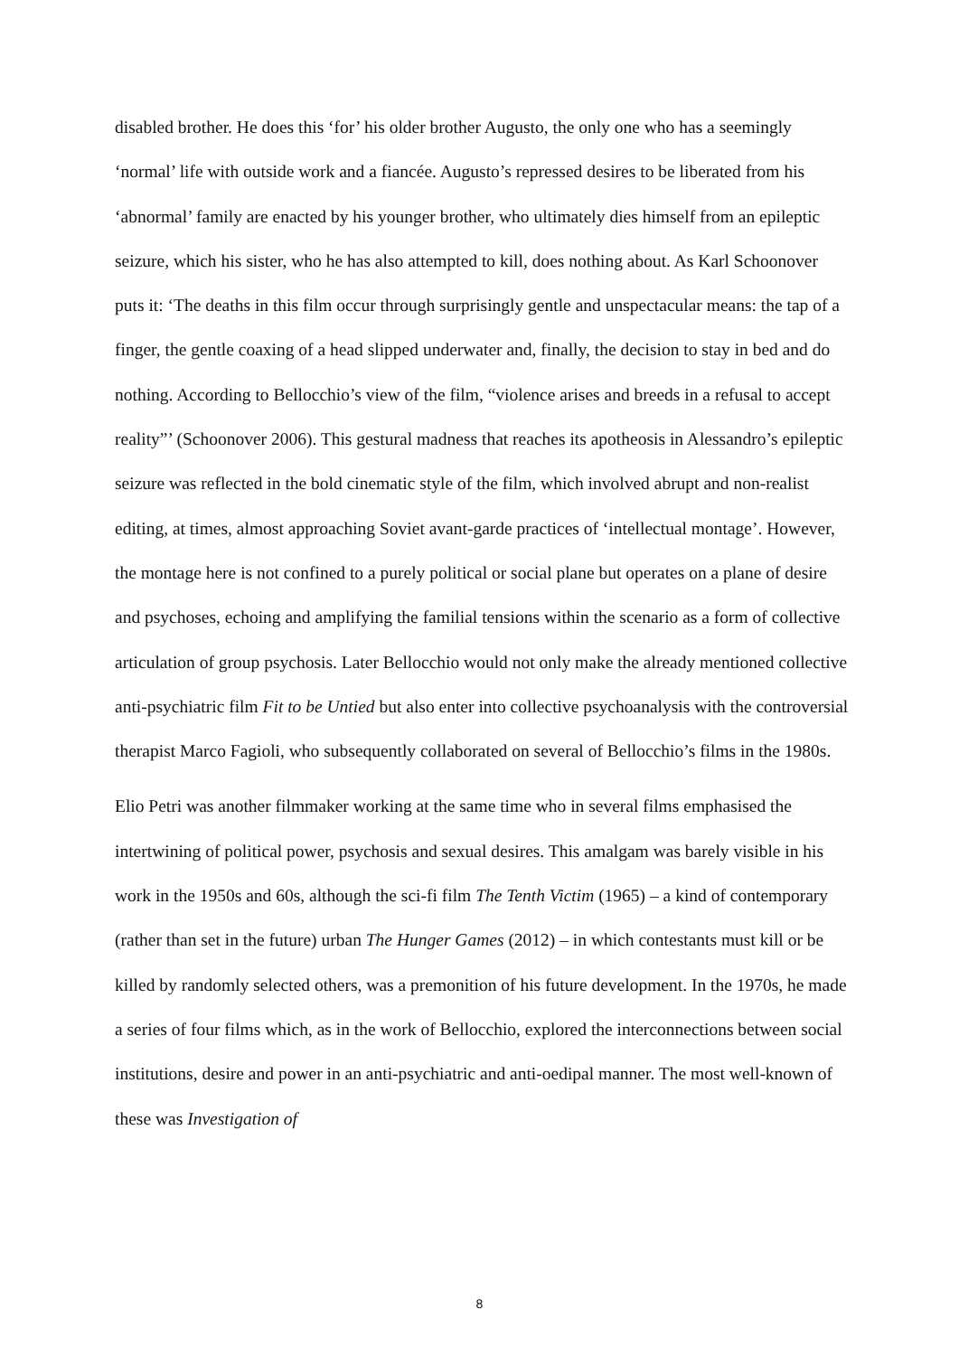disabled brother. He does this ‘for’ his older brother Augusto, the only one who has a seemingly ‘normal’ life with outside work and a fiancée. Augusto’s repressed desires to be liberated from his ‘abnormal’ family are enacted by his younger brother, who ultimately dies himself from an epileptic seizure, which his sister, who he has also attempted to kill, does nothing about. As Karl Schoonover puts it: ‘The deaths in this film occur through surprisingly gentle and unspectacular means: the tap of a finger, the gentle coaxing of a head slipped underwater and, finally, the decision to stay in bed and do nothing. According to Bellocchio’s view of the film, “violence arises and breeds in a refusal to accept reality”’ (Schoonover 2006). This gestural madness that reaches its apotheosis in Alessandro’s epileptic seizure was reflected in the bold cinematic style of the film, which involved abrupt and non-realist editing, at times, almost approaching Soviet avant-garde practices of ‘intellectual montage’. However, the montage here is not confined to a purely political or social plane but operates on a plane of desire and psychoses, echoing and amplifying the familial tensions within the scenario as a form of collective articulation of group psychosis. Later Bellocchio would not only make the already mentioned collective anti-psychiatric film Fit to be Untied but also enter into collective psychoanalysis with the controversial therapist Marco Fagioli, who subsequently collaborated on several of Bellocchio’s films in the 1980s.
Elio Petri was another filmmaker working at the same time who in several films emphasised the intertwining of political power, psychosis and sexual desires. This amalgam was barely visible in his work in the 1950s and 60s, although the sci-fi film The Tenth Victim (1965) – a kind of contemporary (rather than set in the future) urban The Hunger Games (2012) – in which contestants must kill or be killed by randomly selected others, was a premonition of his future development. In the 1970s, he made a series of four films which, as in the work of Bellocchio, explored the interconnections between social institutions, desire and power in an anti-psychiatric and anti-oedipal manner. The most well-known of these was Investigation of
8